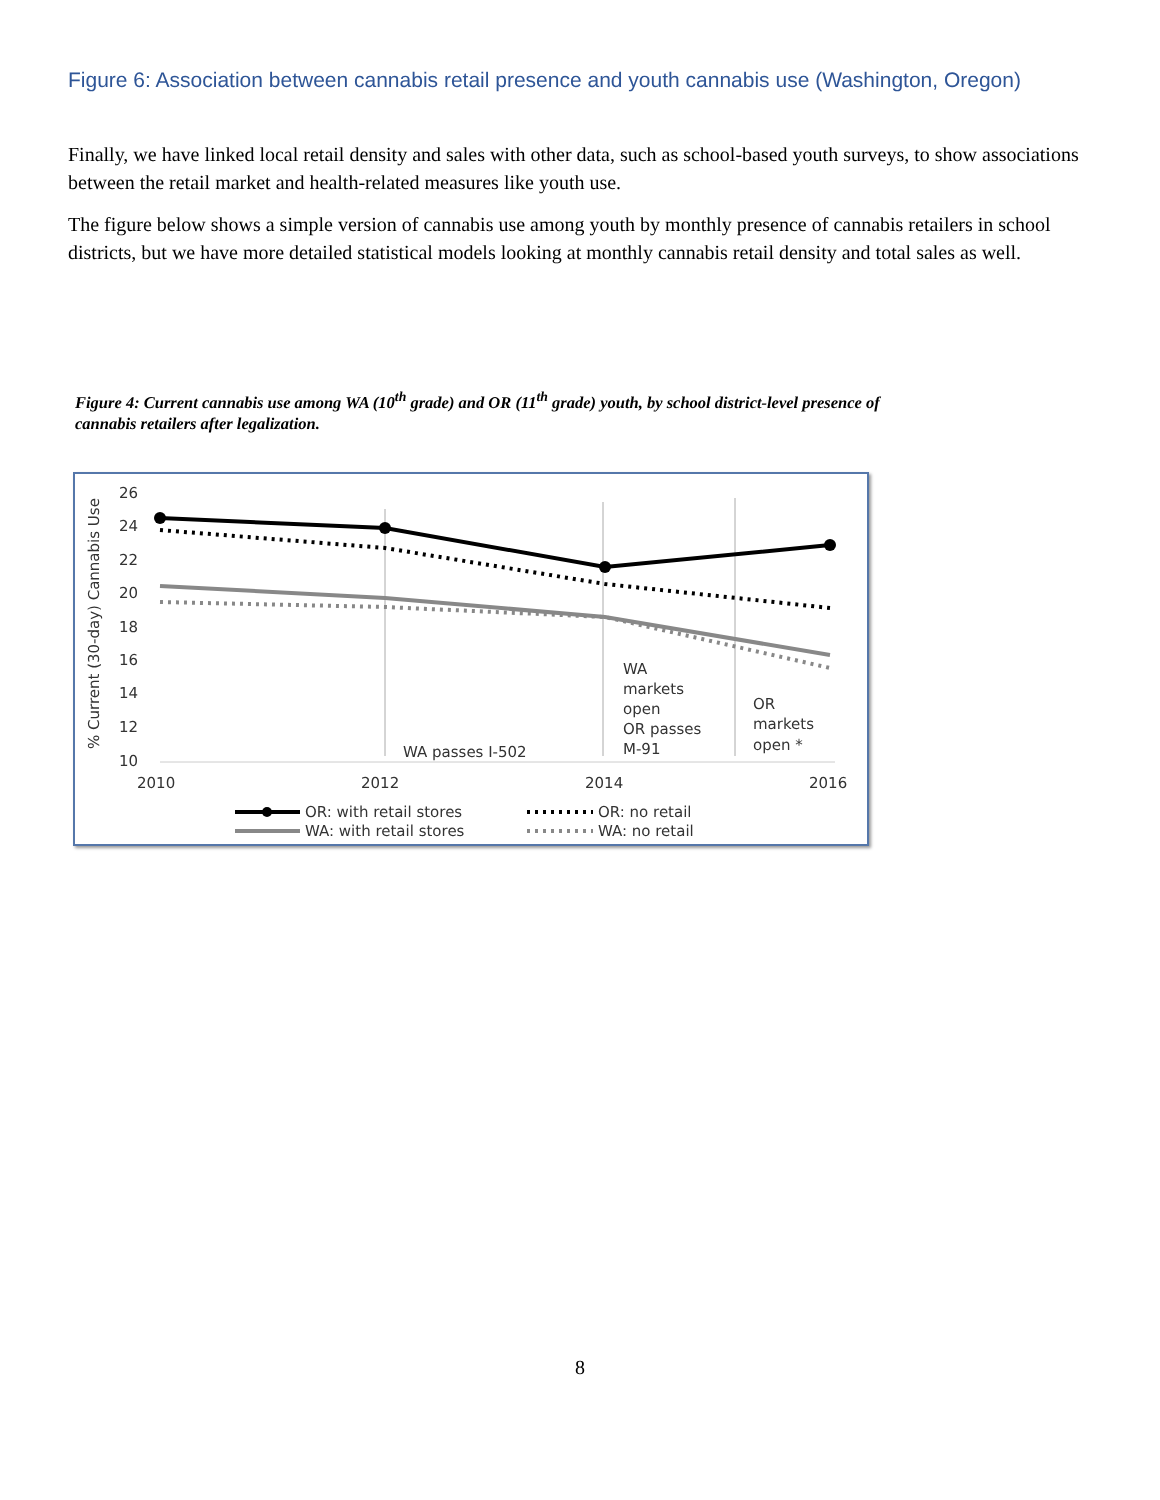Figure 6: Association between cannabis retail presence and youth cannabis use (Washington, Oregon)
Finally, we have linked local retail density and sales with other data, such as school-based youth surveys, to show associations between the retail market and health-related measures like youth use.
The figure below shows a simple version of cannabis use among youth by monthly presence of cannabis retailers in school districts, but we have more detailed statistical models looking at monthly cannabis retail density and total sales as well.
Figure 4: Current cannabis use among WA (10<sup>th</sup> grade) and OR (11<sup>th</sup> grade) youth, by school district-level presence of cannabis retailers after legalization.
% Current (30-day) Cannabis Use
26
24
22
20
18
16
14
12
10
WA passes I-502
WA
markets
open
OR passes
M-91
OR
markets
open *
2010
2012
2014
2016
OR: with retail stores
OR: no retail
WA: with retail stores
WA: no retail
8